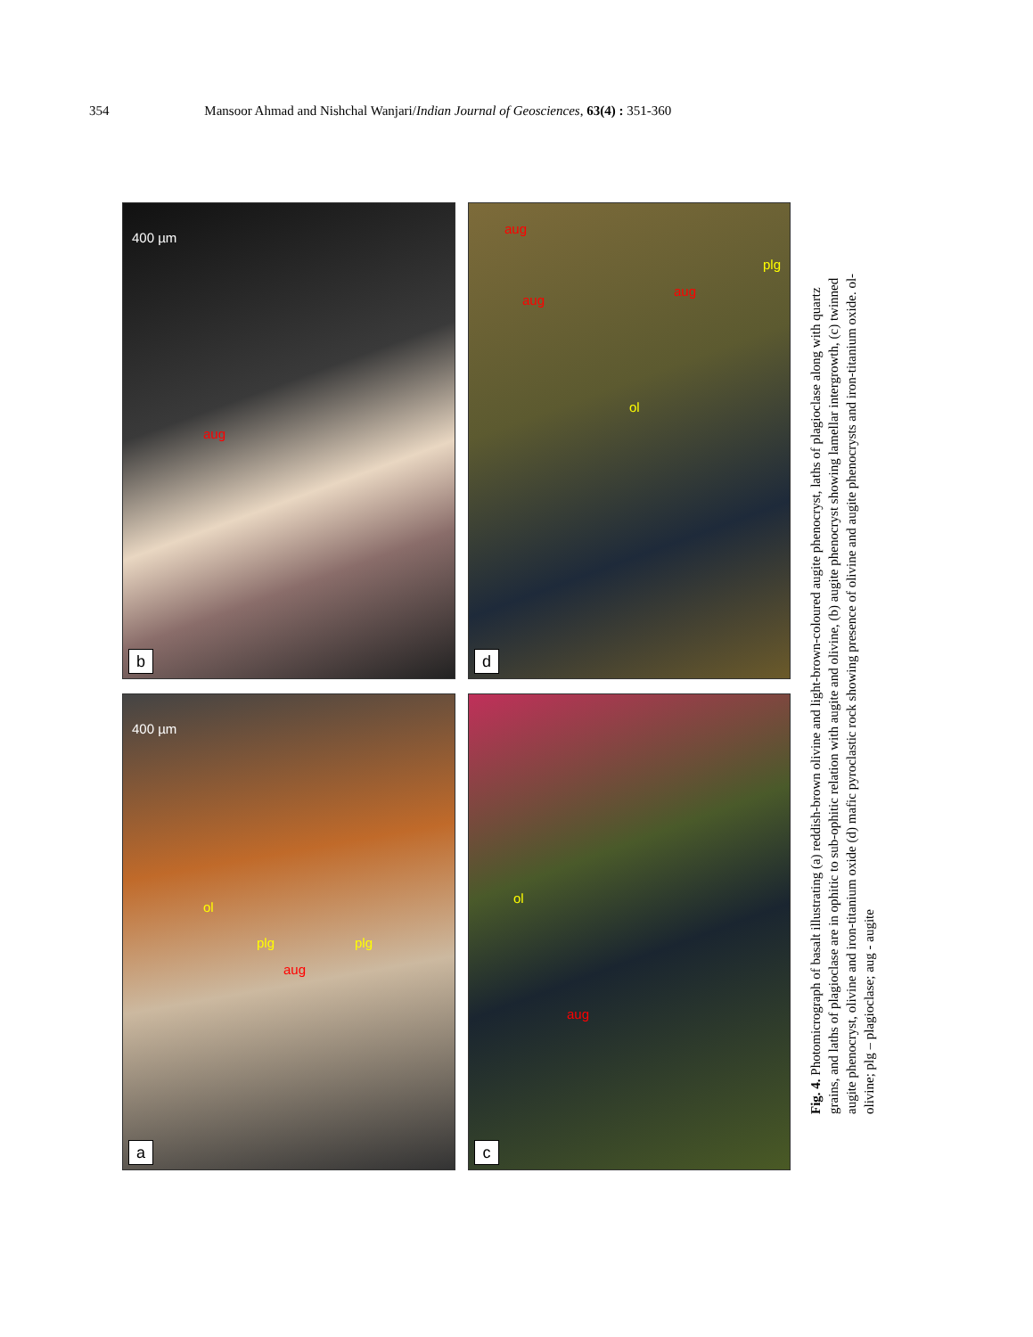354 Mansoor Ahmad and Nishchal Wanjari/Indian Journal of Geosciences, 63(4) : 351-360
b
aug
400 µm
a
ol
plg
aug
plg
400 µm
d
aug
aug
aug
plg
ol
c
ol
aug
Fig. 4. Photomicrograph of basalt illustrating (a) reddish-brown olivine and light-brown-coloured augite phenocryst, laths of plagioclase along with quartz grains, and laths of plagioclase are in ophitic to sub-ophitic relation with augite and olivine, (b) augite phenocryst showing lamellar intergrowth, (c) twinned augite phenocryst, olivine and iron-titanium oxide (d) mafic pyroclastic rock showing presence of olivine and augite phenocrysts and iron-titanium oxide. ol- olivine; plg – plagioclase; aug - augite